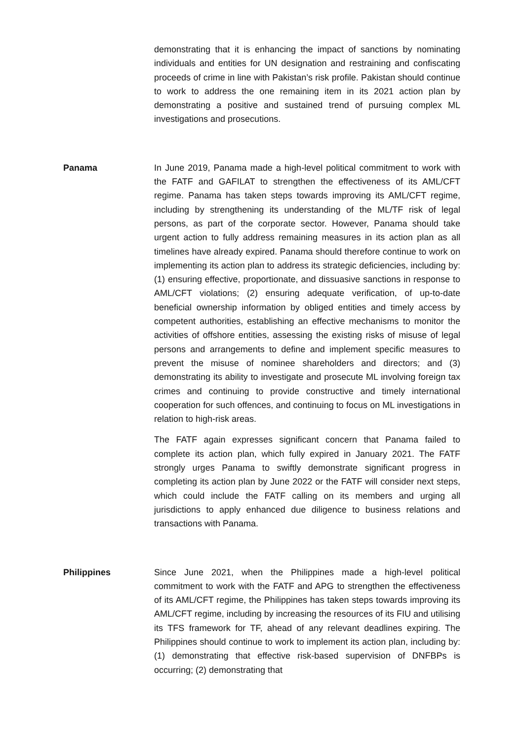demonstrating that it is enhancing the impact of sanctions by nominating individuals and entities for UN designation and restraining and confiscating proceeds of crime in line with Pakistan’s risk profile. Pakistan should continue to work to address the one remaining item in its 2021 action plan by demonstrating a positive and sustained trend of pursuing complex ML investigations and prosecutions.
Panama In June 2019, Panama made a high-level political commitment to work with the FATF and GAFILAT to strengthen the effectiveness of its AML/CFT regime. Panama has taken steps towards improving its AML/CFT regime, including by strengthening its understanding of the ML/TF risk of legal persons, as part of the corporate sector. However, Panama should take urgent action to fully address remaining measures in its action plan as all timelines have already expired. Panama should therefore continue to work on implementing its action plan to address its strategic deficiencies, including by: (1) ensuring effective, proportionate, and dissuasive sanctions in response to AML/CFT violations; (2) ensuring adequate verification, of up-to-date beneficial ownership information by obliged entities and timely access by competent authorities, establishing an effective mechanisms to monitor the activities of offshore entities, assessing the existing risks of misuse of legal persons and arrangements to define and implement specific measures to prevent the misuse of nominee shareholders and directors; and (3) demonstrating its ability to investigate and prosecute ML involving foreign tax crimes and continuing to provide constructive and timely international cooperation for such offences, and continuing to focus on ML investigations in relation to high-risk areas.
The FATF again expresses significant concern that Panama failed to complete its action plan, which fully expired in January 2021. The FATF strongly urges Panama to swiftly demonstrate significant progress in completing its action plan by June 2022 or the FATF will consider next steps, which could include the FATF calling on its members and urging all jurisdictions to apply enhanced due diligence to business relations and transactions with Panama.
Philippines Since June 2021, when the Philippines made a high-level political commitment to work with the FATF and APG to strengthen the effectiveness of its AML/CFT regime, the Philippines has taken steps towards improving its AML/CFT regime, including by increasing the resources of its FIU and utilising its TFS framework for TF, ahead of any relevant deadlines expiring. The Philippines should continue to work to implement its action plan, including by: (1) demonstrating that effective risk-based supervision of DNFBPs is occurring; (2) demonstrating that